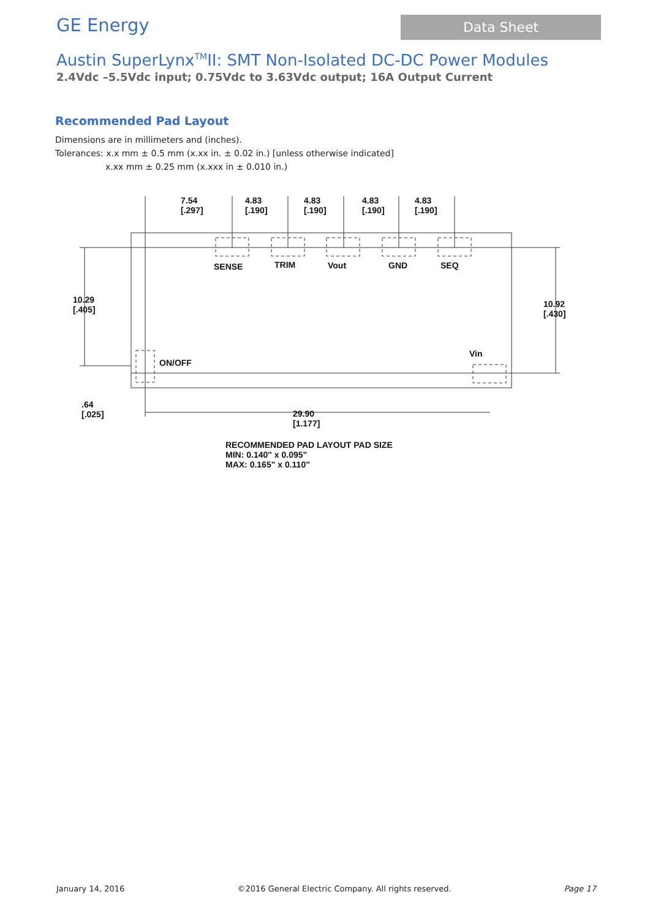GE Energy
Data Sheet
Austin SuperLynx<sup>TM</sup>II: SMT Non-Isolated DC-DC Power Modules
2.4Vdc –5.5Vdc input; 0.75Vdc to 3.63Vdc output; 16A Output Current
Recommended Pad Layout
Dimensions are in millimeters and (inches).
Tolerances: x.x mm ± 0.5 mm (x.xx in. ± 0.02 in.) [unless otherwise indicated]
x.xx mm ± 0.25 mm (x.xxx in ± 0.010 in.)
7.54
[.297]
4.83
[.190]
4.83
[.190]
4.83
[.190]
4.83
[.190]
SENSE
TRIM
Vout
GND
SEQ
10.29
[.405]
10.92
[.430]
ON/OFF
Vin
.64
[.025]
29.90
[1.177]
RECOMMENDED PAD LAYOUT PAD SIZE
MIN: 0.140" x 0.095"
MAX: 0.165" x 0.110"
January 14, 2016 ©2016 General Electric Company. All rights reserved. Page 17